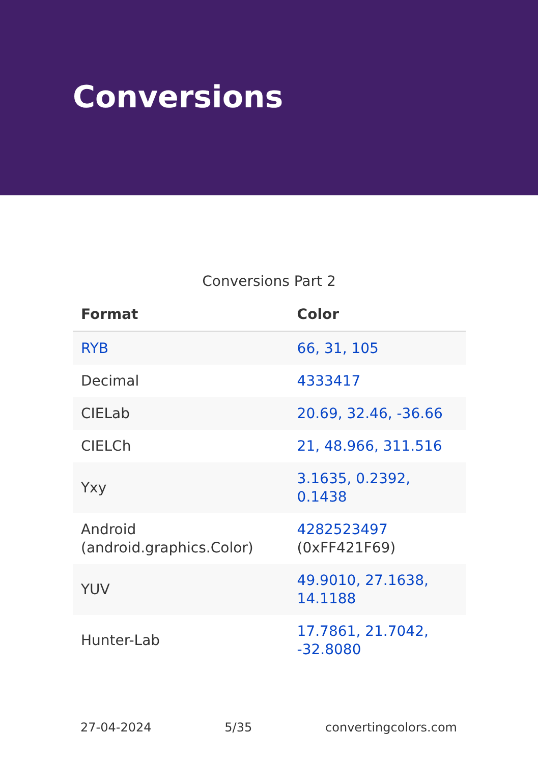Conversions
Conversions Part 2
| Format | Color |
| --- | --- |
| RYB | 66, 31, 105 |
| Decimal | 4333417 |
| CIELab | 20.69, 32.46, -36.66 |
| CIELCh | 21, 48.966, 311.516 |
| Yxy | 3.1635, 0.2392, 0.1438 |
| Android (android.graphics.Color) | 4282523497 (0xFF421F69) |
| YUV | 49.9010, 27.1638, 14.1188 |
| Hunter-Lab | 17.7861, 21.7042, -32.8080 |
27-04-2024 5/35 convertingcolors.com